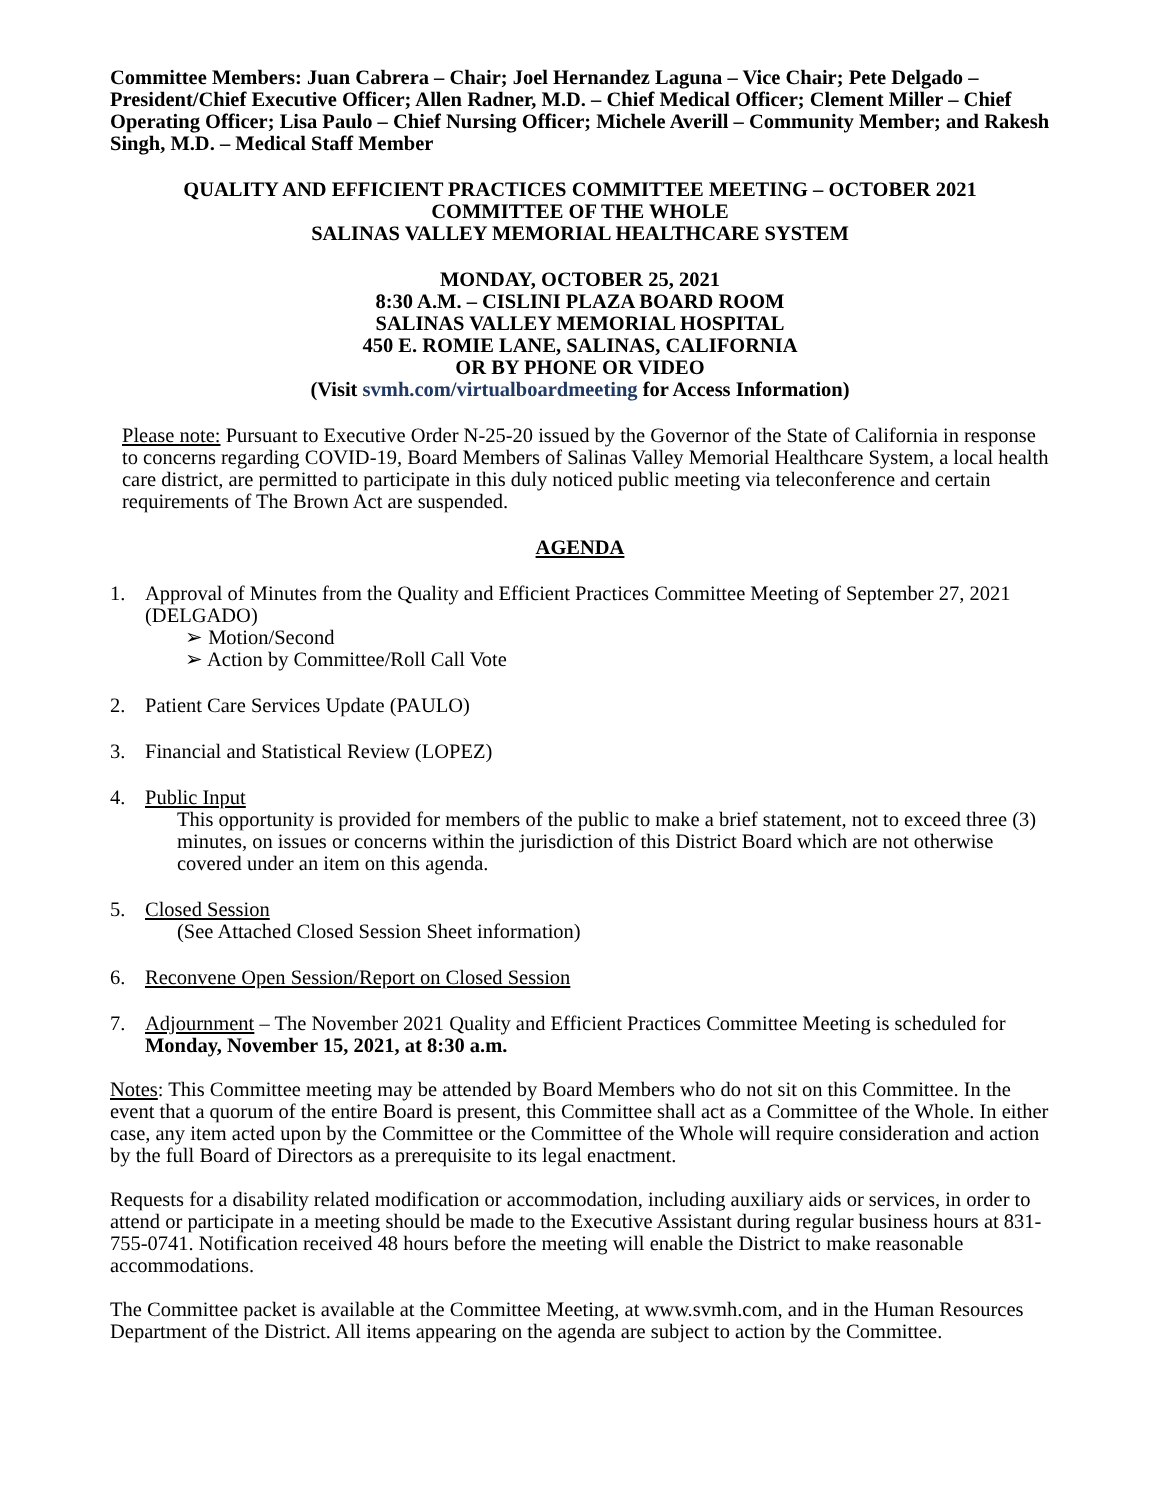Committee Members: Juan Cabrera – Chair; Joel Hernandez Laguna – Vice Chair; Pete Delgado – President/Chief Executive Officer; Allen Radner, M.D. – Chief Medical Officer; Clement Miller – Chief Operating Officer; Lisa Paulo – Chief Nursing Officer; Michele Averill – Community Member; and Rakesh Singh, M.D. – Medical Staff Member
QUALITY AND EFFICIENT PRACTICES COMMITTEE MEETING – OCTOBER 2021
COMMITTEE OF THE WHOLE
SALINAS VALLEY MEMORIAL HEALTHCARE SYSTEM
MONDAY, OCTOBER 25, 2021
8:30 A.M. – CISLINI PLAZA BOARD ROOM
SALINAS VALLEY MEMORIAL HOSPITAL
450 E. ROMIE LANE, SALINAS, CALIFORNIA
OR BY PHONE OR VIDEO
(Visit svmh.com/virtualboardmeeting for Access Information)
Please note: Pursuant to Executive Order N-25-20 issued by the Governor of the State of California in response to concerns regarding COVID-19, Board Members of Salinas Valley Memorial Healthcare System, a local health care district, are permitted to participate in this duly noticed public meeting via teleconference and certain requirements of The Brown Act are suspended.
AGENDA
1. Approval of Minutes from the Quality and Efficient Practices Committee Meeting of September 27, 2021 (DELGADO)
➢ Motion/Second
➢ Action by Committee/Roll Call Vote
2. Patient Care Services Update (PAULO)
3. Financial and Statistical Review (LOPEZ)
4. Public Input
This opportunity is provided for members of the public to make a brief statement, not to exceed three (3) minutes, on issues or concerns within the jurisdiction of this District Board which are not otherwise covered under an item on this agenda.
5. Closed Session
(See Attached Closed Session Sheet information)
6. Reconvene Open Session/Report on Closed Session
7. Adjournment – The November 2021 Quality and Efficient Practices Committee Meeting is scheduled for Monday, November 15, 2021, at 8:30 a.m.
Notes: This Committee meeting may be attended by Board Members who do not sit on this Committee. In the event that a quorum of the entire Board is present, this Committee shall act as a Committee of the Whole. In either case, any item acted upon by the Committee or the Committee of the Whole will require consideration and action by the full Board of Directors as a prerequisite to its legal enactment.
Requests for a disability related modification or accommodation, including auxiliary aids or services, in order to attend or participate in a meeting should be made to the Executive Assistant during regular business hours at 831-755-0741. Notification received 48 hours before the meeting will enable the District to make reasonable accommodations.
The Committee packet is available at the Committee Meeting, at www.svmh.com, and in the Human Resources Department of the District. All items appearing on the agenda are subject to action by the Committee.